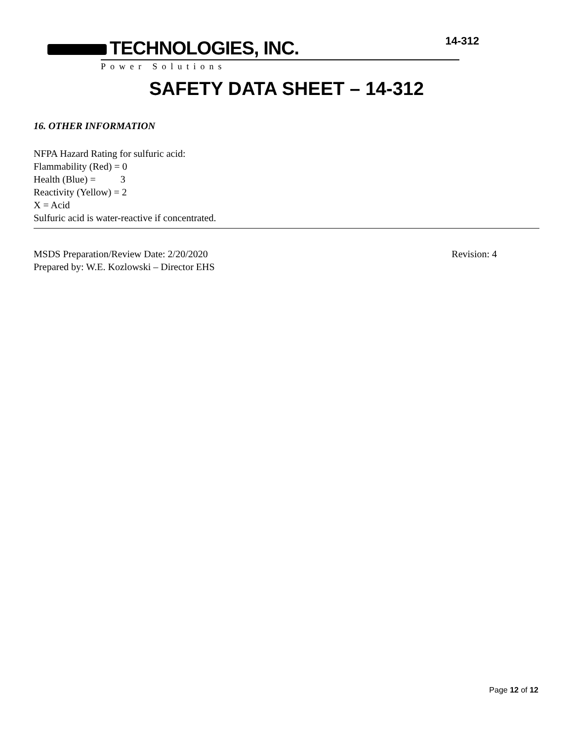TECHNOLOGIES, INC.
Power Solutions
14-312
SAFETY DATA SHEET – 14-312
16. OTHER INFORMATION
NFPA Hazard Rating for sulfuric acid:
Flammability (Red) = 0
Health (Blue) = 3
Reactivity (Yellow) = 2
X = Acid
Sulfuric acid is water-reactive if concentrated.
MSDS Preparation/Review Date: 2/20/2020 Revision: 4
Prepared by: W.E. Kozlowski – Director EHS
Page 12 of 12